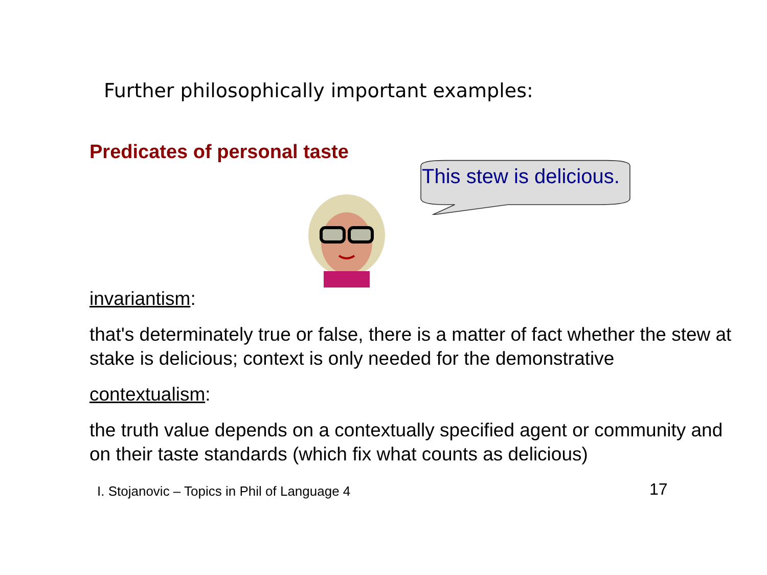Further philosophically important examples:
Predicates of personal taste
This stew is delicious.
invariantism:
that's determinately true or false, there is a matter of fact whether the stew at stake is delicious; context is only needed for the demonstrative
contextualism:
the truth value depends on a contextually specified agent or community and on their taste standards (which fix what counts as delicious)
I. Stojanovic – Topics in Phil of Language 4
17